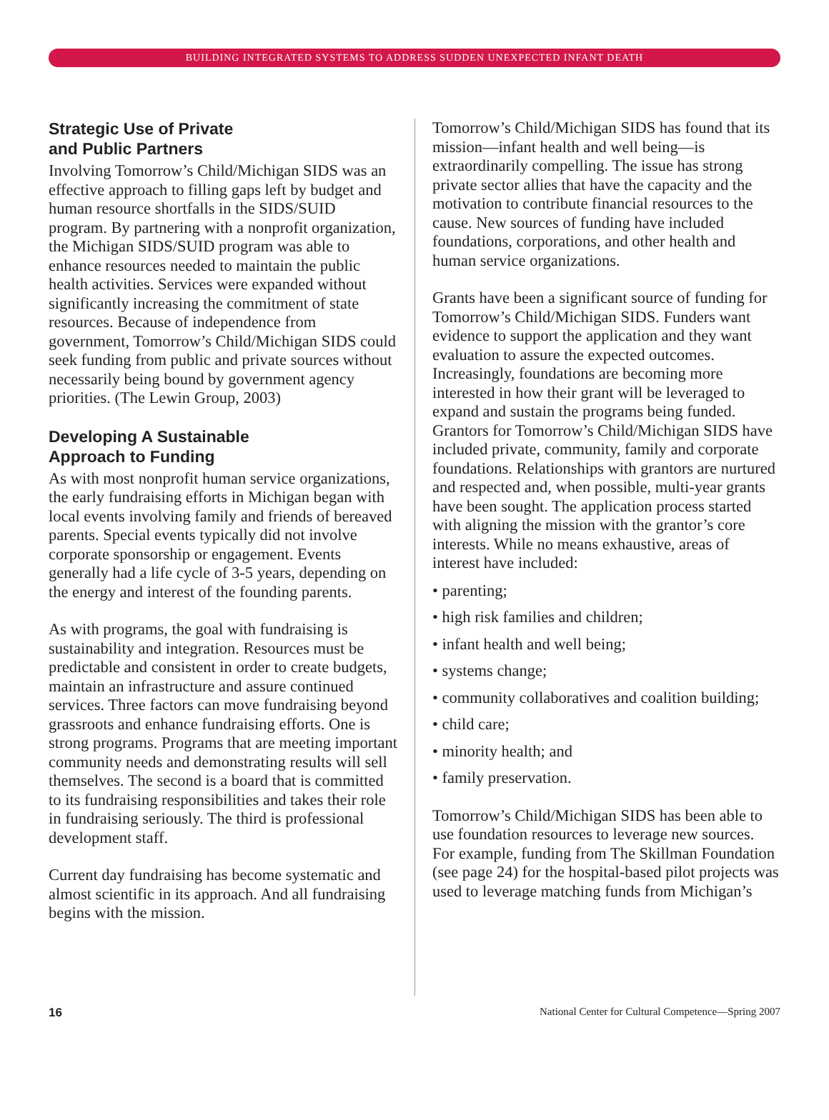BUILDING INTEGRATED SYSTEMS TO ADDRESS SUDDEN UNEXPECTED INFANT DEATH
Strategic Use of Private
and Public Partners
Involving Tomorrow’s Child/Michigan SIDS was an effective approach to filling gaps left by budget and human resource shortfalls in the SIDS/SUID program. By partnering with a nonprofit organization, the Michigan SIDS/SUID program was able to enhance resources needed to maintain the public health activities. Services were expanded without significantly increasing the commitment of state resources. Because of independence from government, Tomorrow’s Child/Michigan SIDS could seek funding from public and private sources without necessarily being bound by government agency priorities. (The Lewin Group, 2003)
Developing A Sustainable
Approach to Funding
As with most nonprofit human service organizations, the early fundraising efforts in Michigan began with local events involving family and friends of bereaved parents. Special events typically did not involve corporate sponsorship or engagement. Events generally had a life cycle of 3-5 years, depending on the energy and interest of the founding parents.
As with programs, the goal with fundraising is sustainability and integration. Resources must be predictable and consistent in order to create budgets, maintain an infrastructure and assure continued services. Three factors can move fundraising beyond grassroots and enhance fundraising efforts. One is strong programs. Programs that are meeting important community needs and demonstrating results will sell themselves. The second is a board that is committed to its fundraising responsibilities and takes their role in fundraising seriously. The third is professional development staff.
Current day fundraising has become systematic and almost scientific in its approach. And all fundraising begins with the mission.
Tomorrow’s Child/Michigan SIDS has found that its mission—infant health and well being—is extraordinarily compelling. The issue has strong private sector allies that have the capacity and the motivation to contribute financial resources to the cause. New sources of funding have included foundations, corporations, and other health and human service organizations.
Grants have been a significant source of funding for Tomorrow’s Child/Michigan SIDS. Funders want evidence to support the application and they want evaluation to assure the expected outcomes. Increasingly, foundations are becoming more interested in how their grant will be leveraged to expand and sustain the programs being funded. Grantors for Tomorrow’s Child/Michigan SIDS have included private, community, family and corporate foundations. Relationships with grantors are nurtured and respected and, when possible, multi-year grants have been sought. The application process started with aligning the mission with the grantor’s core interests. While no means exhaustive, areas of interest have included:
• parenting;
• high risk families and children;
• infant health and well being;
• systems change;
• community collaboratives and coalition building;
• child care;
• minority health; and
• family preservation.
Tomorrow’s Child/Michigan SIDS has been able to use foundation resources to leverage new sources. For example, funding from The Skillman Foundation (see page 24) for the hospital-based pilot projects was used to leverage matching funds from Michigan’s
16 National Center for Cultural Competence—Spring 2007